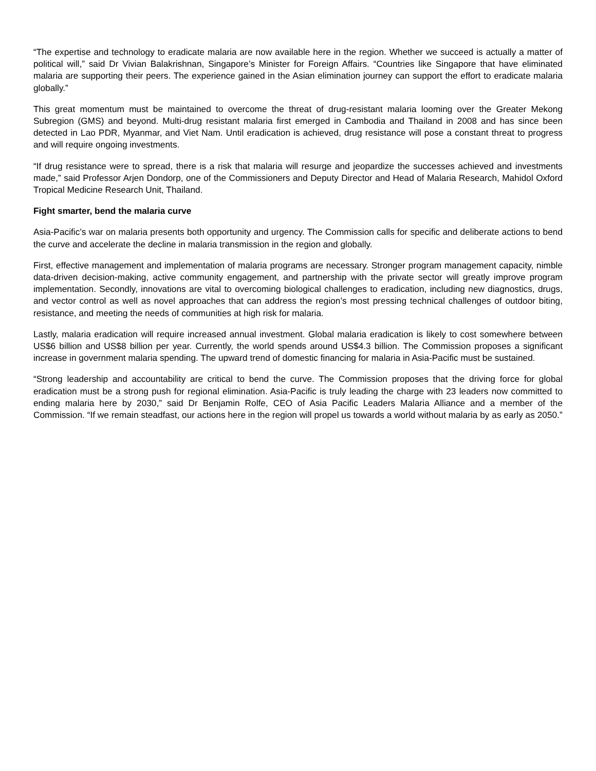“The expertise and technology to eradicate malaria are now available here in the region. Whether we succeed is actually a matter of political will,” said Dr Vivian Balakrishnan, Singapore’s Minister for Foreign Affairs. “Countries like Singapore that have eliminated malaria are supporting their peers. The experience gained in the Asian elimination journey can support the effort to eradicate malaria globally.”
This great momentum must be maintained to overcome the threat of drug-resistant malaria looming over the Greater Mekong Subregion (GMS) and beyond. Multi-drug resistant malaria first emerged in Cambodia and Thailand in 2008 and has since been detected in Lao PDR, Myanmar, and Viet Nam. Until eradication is achieved, drug resistance will pose a constant threat to progress and will require ongoing investments.
“If drug resistance were to spread, there is a risk that malaria will resurge and jeopardize the successes achieved and investments made,” said Professor Arjen Dondorp, one of the Commissioners and Deputy Director and Head of Malaria Research, Mahidol Oxford Tropical Medicine Research Unit, Thailand.
Fight smarter, bend the malaria curve
Asia-Pacific’s war on malaria presents both opportunity and urgency. The Commission calls for specific and deliberate actions to bend the curve and accelerate the decline in malaria transmission in the region and globally.
First, effective management and implementation of malaria programs are necessary. Stronger program management capacity, nimble data-driven decision-making, active community engagement, and partnership with the private sector will greatly improve program implementation. Secondly, innovations are vital to overcoming biological challenges to eradication, including new diagnostics, drugs, and vector control as well as novel approaches that can address the region’s most pressing technical challenges of outdoor biting, resistance, and meeting the needs of communities at high risk for malaria.
Lastly, malaria eradication will require increased annual investment. Global malaria eradication is likely to cost somewhere between US$6 billion and US$8 billion per year. Currently, the world spends around US$4.3 billion. The Commission proposes a significant increase in government malaria spending. The upward trend of domestic financing for malaria in Asia-Pacific must be sustained.
“Strong leadership and accountability are critical to bend the curve. The Commission proposes that the driving force for global eradication must be a strong push for regional elimination. Asia-Pacific is truly leading the charge with 23 leaders now committed to ending malaria here by 2030,” said Dr Benjamin Rolfe, CEO of Asia Pacific Leaders Malaria Alliance and a member of the Commission. “If we remain steadfast, our actions here in the region will propel us towards a world without malaria by as early as 2050.”